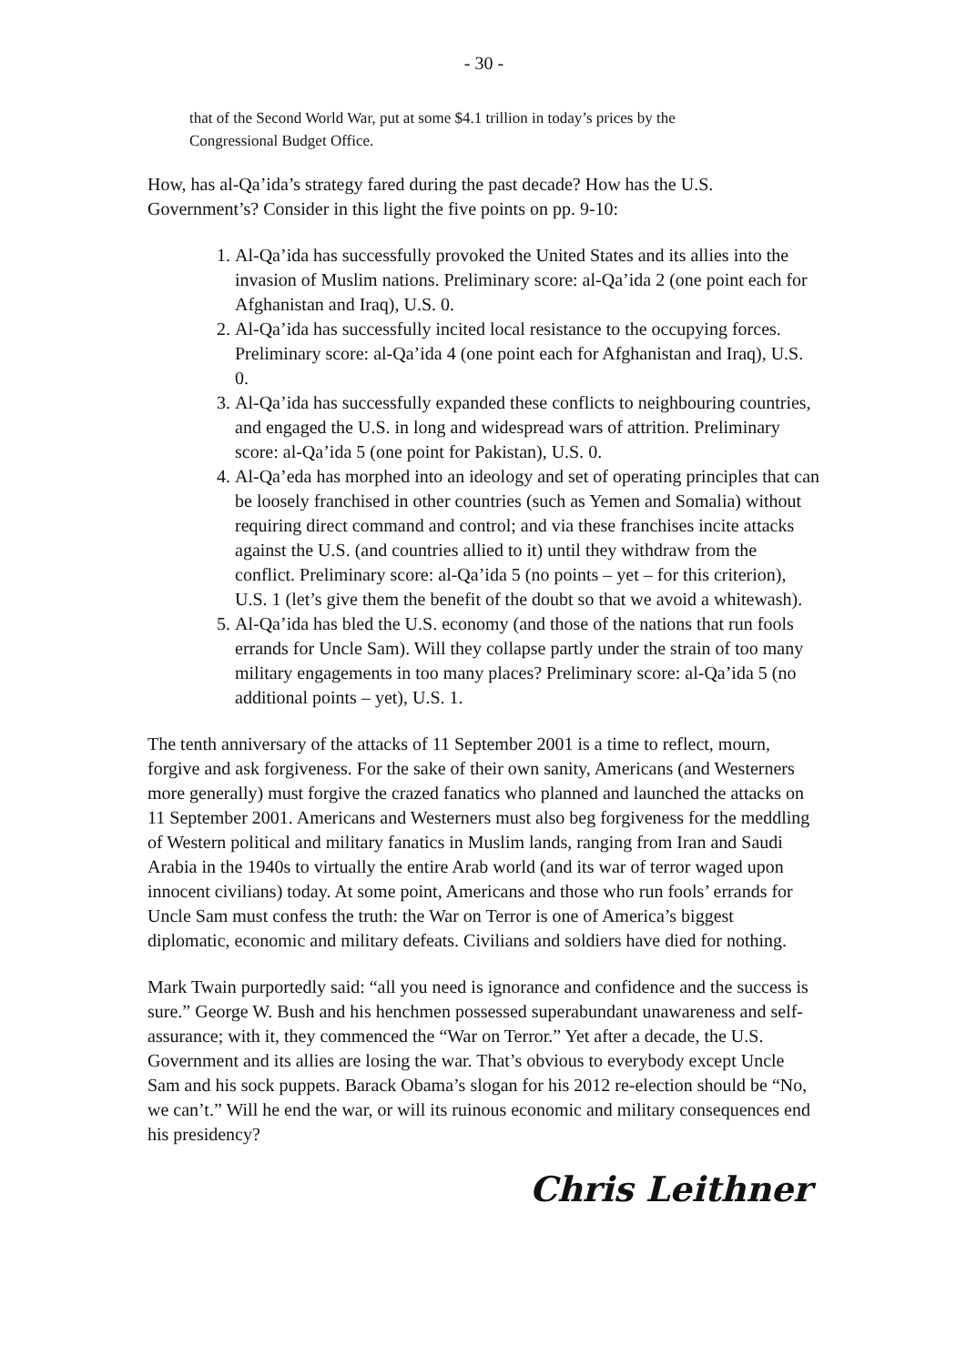- 30 -
that of the Second World War, put at some $4.1 trillion in today’s prices by the Congressional Budget Office.
How, has al-Qa’ida’s strategy fared during the past decade? How has the U.S. Government’s? Consider in this light the five points on pp. 9-10:
1. Al-Qa’ida has successfully provoked the United States and its allies into the invasion of Muslim nations. Preliminary score: al-Qa’ida 2 (one point each for Afghanistan and Iraq), U.S. 0.
2. Al-Qa’ida has successfully incited local resistance to the occupying forces. Preliminary score: al-Qa’ida 4 (one point each for Afghanistan and Iraq), U.S. 0.
3. Al-Qa’ida has successfully expanded these conflicts to neighbouring countries, and engaged the U.S. in long and widespread wars of attrition. Preliminary score: al-Qa’ida 5 (one point for Pakistan), U.S. 0.
4. Al-Qa’eda has morphed into an ideology and set of operating principles that can be loosely franchised in other countries (such as Yemen and Somalia) without requiring direct command and control; and via these franchises incite attacks against the U.S. (and countries allied to it) until they withdraw from the conflict. Preliminary score: al-Qa’ida 5 (no points – yet – for this criterion), U.S. 1 (let’s give them the benefit of the doubt so that we avoid a whitewash).
5. Al-Qa’ida has bled the U.S. economy (and those of the nations that run fools errands for Uncle Sam). Will they collapse partly under the strain of too many military engagements in too many places? Preliminary score: al-Qa’ida 5 (no additional points – yet), U.S. 1.
The tenth anniversary of the attacks of 11 September 2001 is a time to reflect, mourn, forgive and ask forgiveness. For the sake of their own sanity, Americans (and Westerners more generally) must forgive the crazed fanatics who planned and launched the attacks on 11 September 2001. Americans and Westerners must also beg forgiveness for the meddling of Western political and military fanatics in Muslim lands, ranging from Iran and Saudi Arabia in the 1940s to virtually the entire Arab world (and its war of terror waged upon innocent civilians) today. At some point, Americans and those who run fools’ errands for Uncle Sam must confess the truth: the War on Terror is one of America’s biggest diplomatic, economic and military defeats. Civilians and soldiers have died for nothing.
Mark Twain purportedly said: “all you need is ignorance and confidence and the success is sure.” George W. Bush and his henchmen possessed superabundant unawareness and self-assurance; with it, they commenced the “War on Terror.” Yet after a decade, the U.S. Government and its allies are losing the war. That’s obvious to everybody except Uncle Sam and his sock puppets. Barack Obama’s slogan for his 2012 re-election should be “No, we can’t.” Will he end the war, or will its ruinous economic and military consequences end his presidency?
Chris Leithner